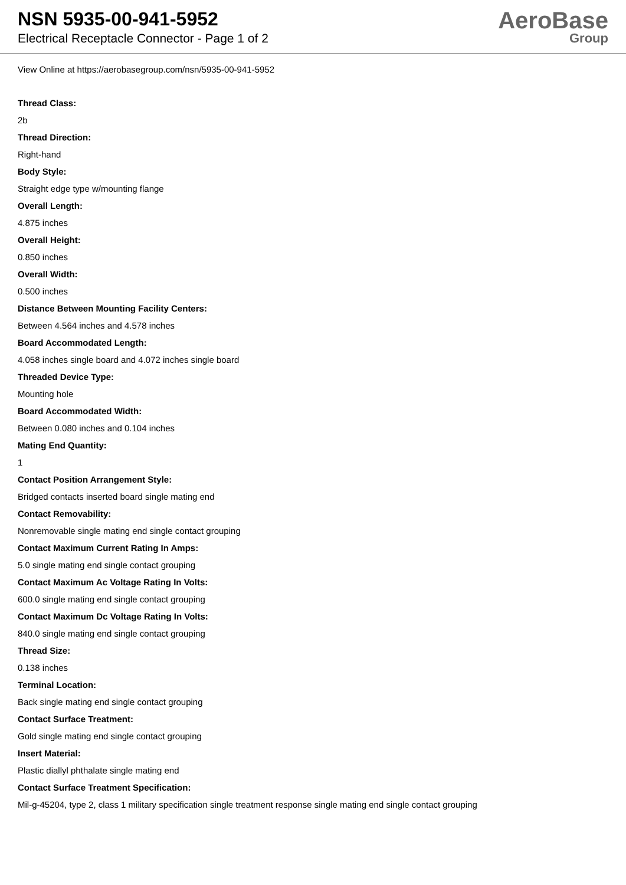NSN 5935-00-941-5952
Electrical Receptacle Connector - Page 1 of 2
AeroBase
Group
View Online at https://aerobasegroup.com/nsn/5935-00-941-5952
Thread Class:
2b
Thread Direction:
Right-hand
Body Style:
Straight edge type w/mounting flange
Overall Length:
4.875 inches
Overall Height:
0.850 inches
Overall Width:
0.500 inches
Distance Between Mounting Facility Centers:
Between 4.564 inches and 4.578 inches
Board Accommodated Length:
4.058 inches single board and 4.072 inches single board
Threaded Device Type:
Mounting hole
Board Accommodated Width:
Between 0.080 inches and 0.104 inches
Mating End Quantity:
1
Contact Position Arrangement Style:
Bridged contacts inserted board single mating end
Contact Removability:
Nonremovable single mating end single contact grouping
Contact Maximum Current Rating In Amps:
5.0 single mating end single contact grouping
Contact Maximum Ac Voltage Rating In Volts:
600.0 single mating end single contact grouping
Contact Maximum Dc Voltage Rating In Volts:
840.0 single mating end single contact grouping
Thread Size:
0.138 inches
Terminal Location:
Back single mating end single contact grouping
Contact Surface Treatment:
Gold single mating end single contact grouping
Insert Material:
Plastic diallyl phthalate single mating end
Contact Surface Treatment Specification:
Mil-g-45204, type 2, class 1 military specification single treatment response single mating end single contact grouping